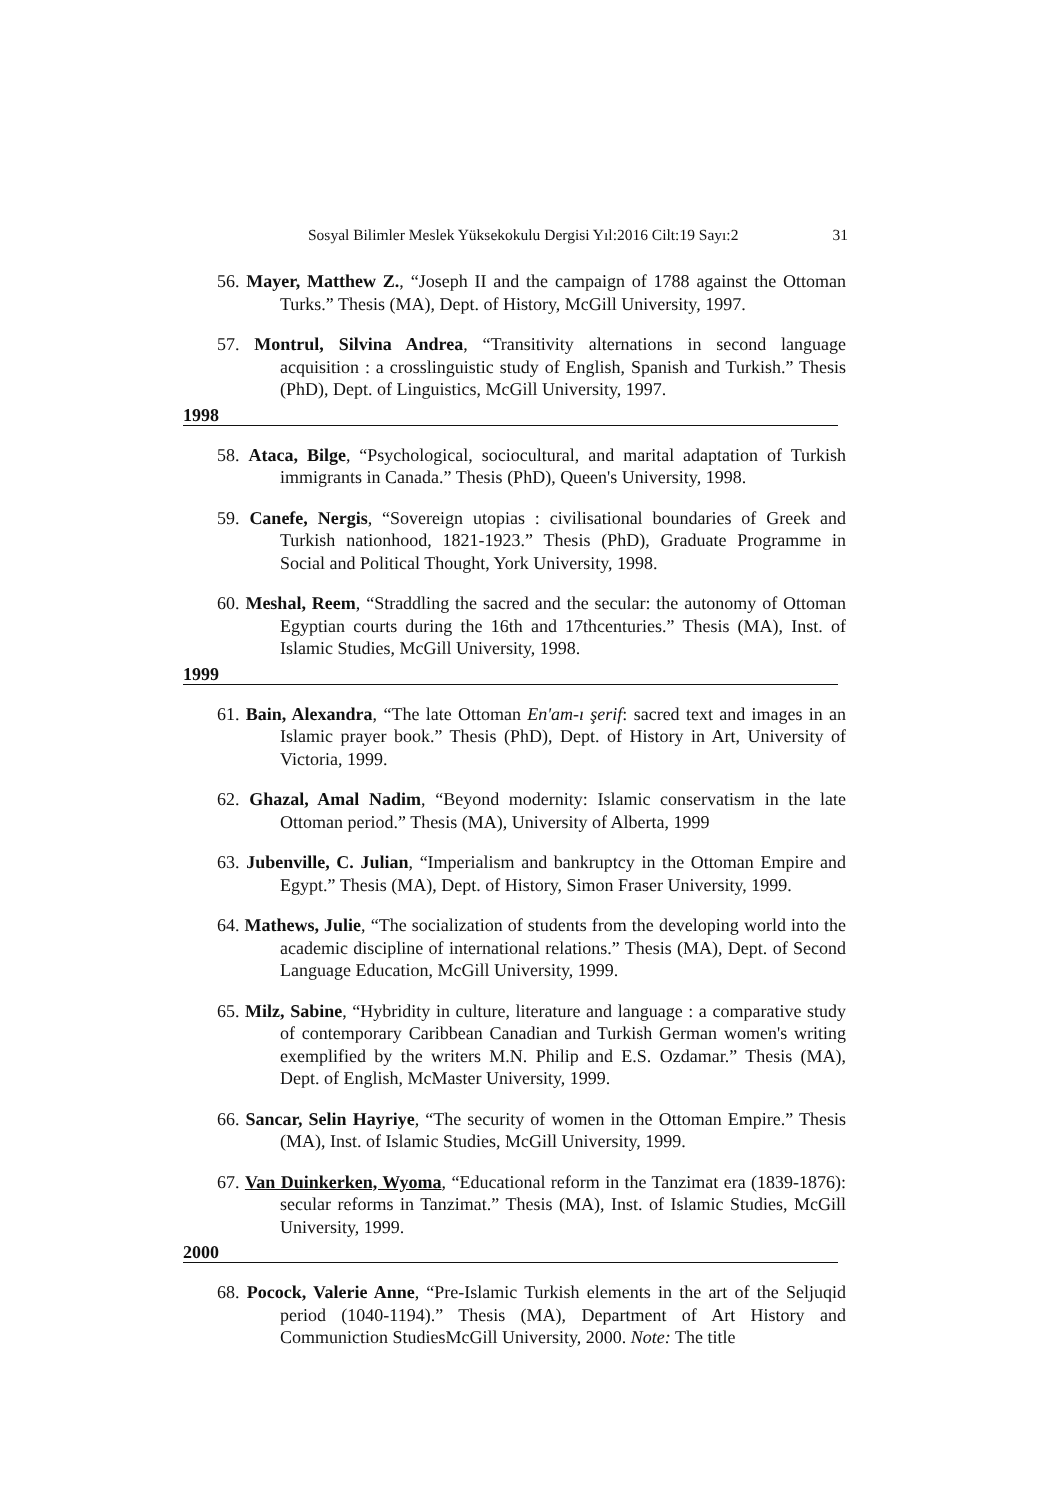Sosyal Bilimler Meslek Yüksekokulu Dergisi Yıl:2016 Cilt:19 Sayı:2 31
56. Mayer, Matthew Z., “Joseph II and the campaign of 1788 against the Ottoman Turks.” Thesis (MA), Dept. of History, McGill University, 1997.
57. Montrul, Silvina Andrea, “Transitivity alternations in second language acquisition : a crosslinguistic study of English, Spanish and Turkish.” Thesis (PhD), Dept. of Linguistics, McGill University, 1997.
1998
58. Ataca, Bilge, “Psychological, sociocultural, and marital adaptation of Turkish immigrants in Canada.” Thesis (PhD), Queen's University, 1998.
59. Canefe, Nergis, “Sovereign utopias : civilisational boundaries of Greek and Turkish nationhood, 1821-1923.” Thesis (PhD), Graduate Programme in Social and Political Thought, York University, 1998.
60. Meshal, Reem, “Straddling the sacred and the secular: the autonomy of Ottoman Egyptian courts during the 16th and 17thcenturies.” Thesis (MA), Inst. of Islamic Studies, McGill University, 1998.
1999
61. Bain, Alexandra, “The late Ottoman En'am-ı şerif: sacred text and images in an Islamic prayer book.” Thesis (PhD), Dept. of History in Art, University of Victoria, 1999.
62. Ghazal, Amal Nadim, “Beyond modernity: Islamic conservatism in the late Ottoman period.” Thesis (MA), University of Alberta, 1999
63. Jubenville, C. Julian, “Imperialism and bankruptcy in the Ottoman Empire and Egypt.” Thesis (MA), Dept. of History, Simon Fraser University, 1999.
64. Mathews, Julie, “The socialization of students from the developing world into the academic discipline of international relations.” Thesis (MA), Dept. of Second Language Education, McGill University, 1999.
65. Milz, Sabine, “Hybridity in culture, literature and language : a comparative study of contemporary Caribbean Canadian and Turkish German women's writing exemplified by the writers M.N. Philip and E.S. Ozdamar.” Thesis (MA), Dept. of English, McMaster University, 1999.
66. Sancar, Selin Hayriye, “The security of women in the Ottoman Empire.” Thesis (MA), Inst. of Islamic Studies, McGill University, 1999.
67. Van Duinkerken, Wyoma, “Educational reform in the Tanzimat era (1839-1876): secular reforms in Tanzimat.” Thesis (MA), Inst. of Islamic Studies, McGill University, 1999.
2000
68. Pocock, Valerie Anne, “Pre-Islamic Turkish elements in the art of the Seljuqid period (1040-1194).” Thesis (MA), Department of Art History and Communiction StudiesMcGill University, 2000. Note: The title